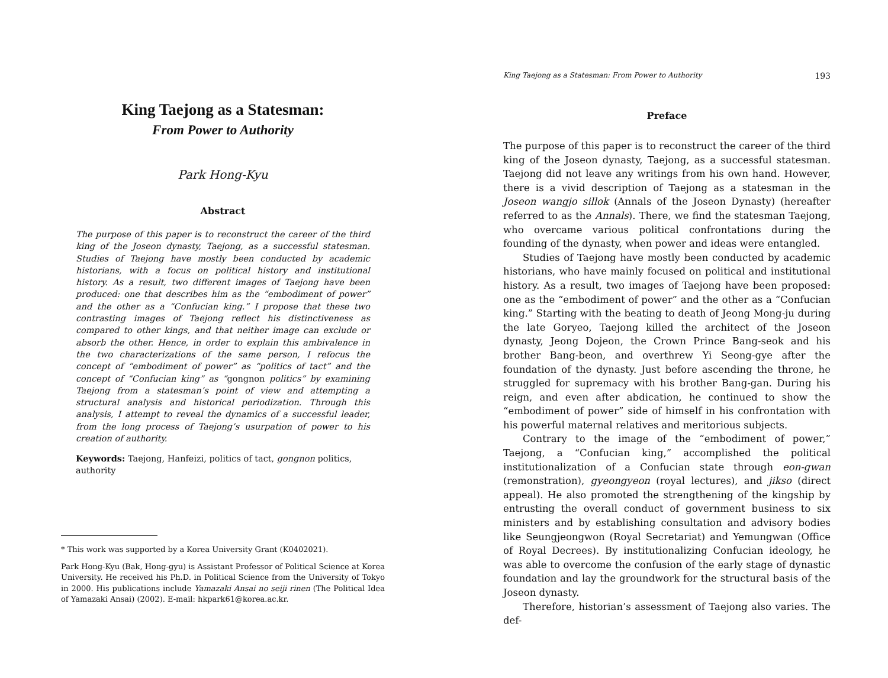King Taejong as a Statesman:
From Power to Authority
Park Hong-Kyu
Abstract
The purpose of this paper is to reconstruct the career of the third king of the Joseon dynasty, Taejong, as a successful statesman. Studies of Taejong have mostly been conducted by academic historians, with a focus on political history and institutional history. As a result, two different images of Taejong have been produced: one that describes him as the “embodiment of power” and the other as a “Confucian king.” I propose that these two contrasting images of Taejong reflect his distinctiveness as compared to other kings, and that neither image can exclude or absorb the other. Hence, in order to explain this ambivalence in the two characterizations of the same person, I refocus the concept of “embodiment of power” as “politics of tact” and the concept of “Confucian king” as “gongnon politics” by examining Taejong from a statesman’s point of view and attempting a structural analysis and historical periodization. Through this analysis, I attempt to reveal the dynamics of a successful leader, from the long process of Taejong’s usurpation of power to his creation of authority.
Keywords: Taejong, Hanfeizi, politics of tact, gongnon politics, authority
* This work was supported by a Korea University Grant (K0402021).
Park Hong-Kyu (Bak, Hong-gyu) is Assistant Professor of Political Science at Korea University. He received his Ph.D. in Political Science from the University of Tokyo in 2000. His publications include Yamazaki Ansai no seiji rinen (The Political Idea of Yamazaki Ansai) (2002). E-mail: hkpark61@korea.ac.kr.
King Taejong as a Statesman: From Power to Authority 193
Preface
The purpose of this paper is to reconstruct the career of the third king of the Joseon dynasty, Taejong, as a successful statesman. Taejong did not leave any writings from his own hand. However, there is a vivid description of Taejong as a statesman in the Joseon wangjo sillok (Annals of the Joseon Dynasty) (hereafter referred to as the Annals). There, we find the statesman Taejong, who overcame various political confrontations during the founding of the dynasty, when power and ideas were entangled.
Studies of Taejong have mostly been conducted by academic historians, who have mainly focused on political and institutional history. As a result, two images of Taejong have been proposed: one as the “embodiment of power” and the other as a “Confucian king.” Starting with the beating to death of Jeong Mong-ju during the late Goryeo, Taejong killed the architect of the Joseon dynasty, Jeong Dojeon, the Crown Prince Bang-seok and his brother Bang-beon, and overthrew Yi Seong-gye after the foundation of the dynasty. Just before ascending the throne, he struggled for supremacy with his brother Bang-gan. During his reign, and even after abdication, he continued to show the “embodiment of power” side of himself in his confrontation with his powerful maternal relatives and meritorious subjects.
Contrary to the image of the “embodiment of power,” Taejong, a “Confucian king,” accomplished the political institutionalization of a Confucian state through eon-gwan (remonstration), gyeongyeon (royal lectures), and jikso (direct appeal). He also promoted the strengthening of the kingship by entrusting the overall conduct of government business to six ministers and by establishing consultation and advisory bodies like Seungjeongwon (Royal Secretariat) and Yemungwan (Office of Royal Decrees). By institutionalizing Confucian ideology, he was able to overcome the confusion of the early stage of dynastic foundation and lay the groundwork for the structural basis of the Joseon dynasty.
Therefore, historian’s assessment of Taejong also varies. The def-